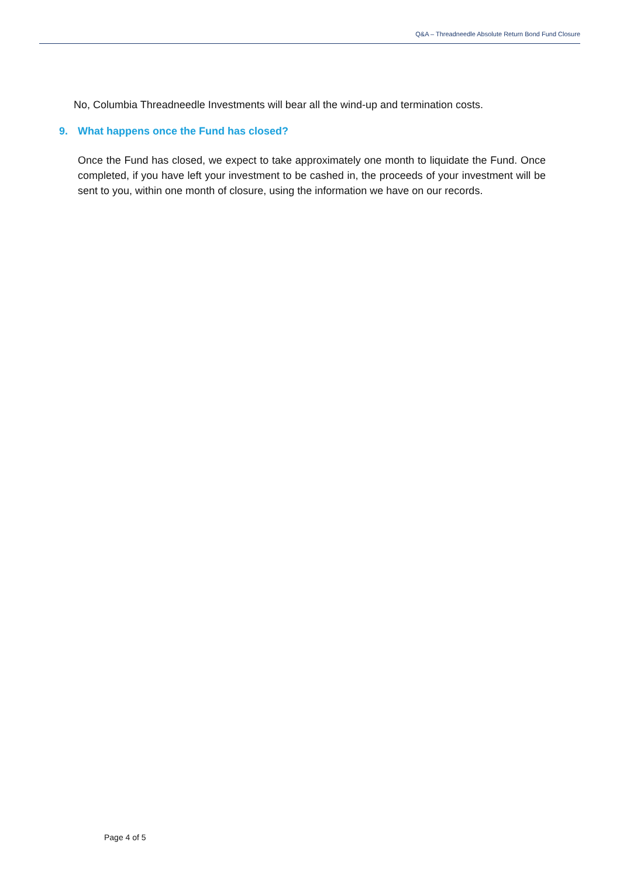Q&A – Threadneedle Absolute Return Bond Fund Closure
No, Columbia Threadneedle Investments will bear all the wind-up and termination costs.
9. What happens once the Fund has closed?
Once the Fund has closed, we expect to take approximately one month to liquidate the Fund. Once completed, if you have left your investment to be cashed in, the proceeds of your investment will be sent to you, within one month of closure, using the information we have on our records.
Page 4 of 5